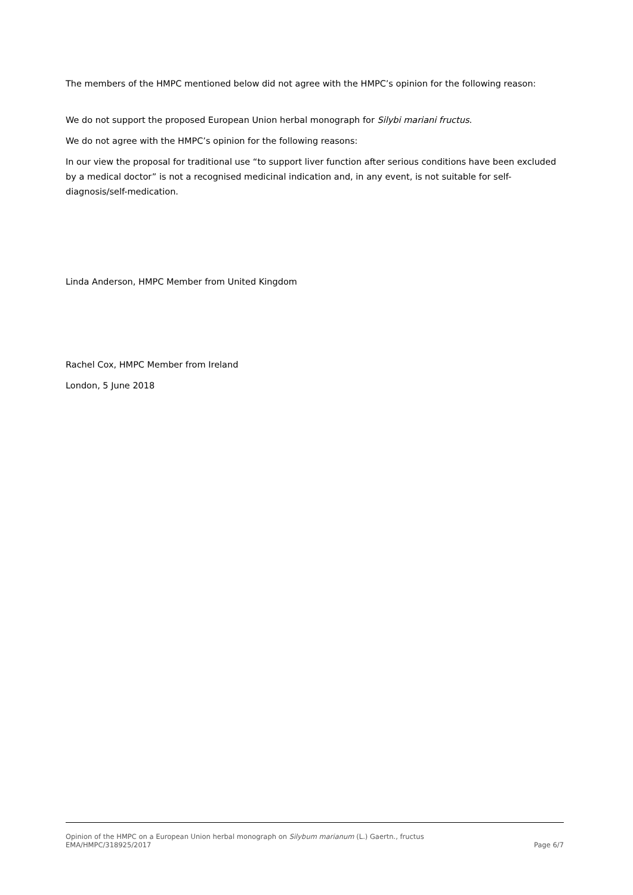The members of the HMPC mentioned below did not agree with the HMPC’s opinion for the following reason:
We do not support the proposed European Union herbal monograph for Silybi mariani fructus.
We do not agree with the HMPC’s opinion for the following reasons:
In our view the proposal for traditional use “to support liver function after serious conditions have been excluded by a medical doctor” is not a recognised medicinal indication and, in any event, is not suitable for self-diagnosis/self-medication.
Linda Anderson, HMPC Member from United Kingdom
Rachel Cox, HMPC Member from Ireland
London, 5 June 2018
Opinion of the HMPC on a European Union herbal monograph on Silybum marianum (L.) Gaertn., fructus
EMA/HMPC/318925/2017 Page 6/7